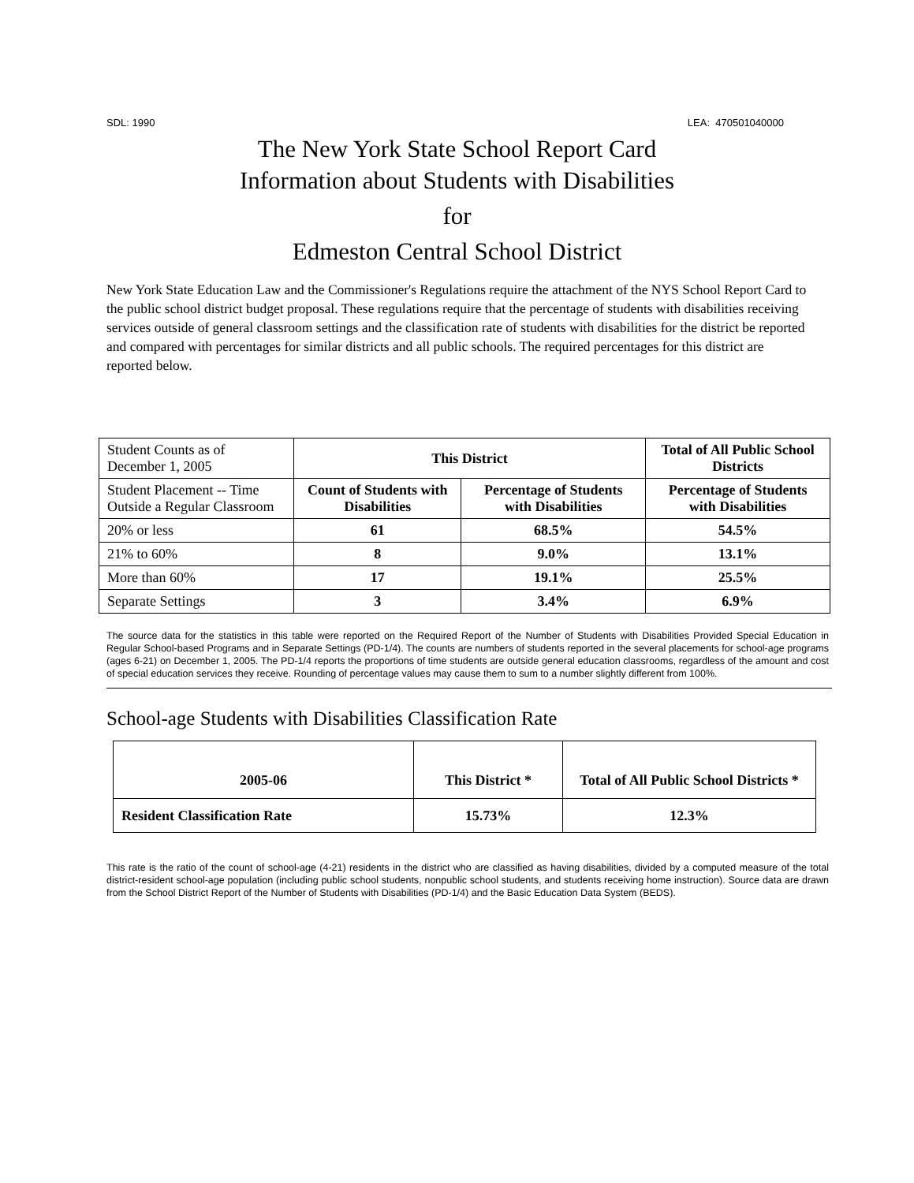SDL: 1990 LEA: 470501040000
The New York State School Report Card
Information about Students with Disabilities
for
Edmeston Central School District
New York State Education Law and the Commissioner's Regulations require the attachment of the NYS School Report Card to the public school district budget proposal. These regulations require that the percentage of students with disabilities receiving services outside of general classroom settings and the classification rate of students with disabilities for the district be reported and compared with percentages for similar districts and all public schools. The required percentages for this district are reported below.
| Student Counts as of December 1, 2005 | This District | | Total of All Public School Districts |
| Student Placement -- Time Outside a Regular Classroom | Count of Students with Disabilities | Percentage of Students with Disabilities | Percentage of Students with Disabilities |
| 20% or less | 61 | 68.5% | 54.5% |
| 21% to 60% | 8 | 9.0% | 13.1% |
| More than 60% | 17 | 19.1% | 25.5% |
| Separate Settings | 3 | 3.4% | 6.9% |
The source data for the statistics in this table were reported on the Required Report of the Number of Students with Disabilities Provided Special Education in Regular School-based Programs and in Separate Settings (PD-1/4). The counts are numbers of students reported in the several placements for school-age programs (ages 6-21) on December 1, 2005. The PD-1/4 reports the proportions of time students are outside general education classrooms, regardless of the amount and cost of special education services they receive. Rounding of percentage values may cause them to sum to a number slightly different from 100%.
School-age Students with Disabilities Classification Rate
| 2005-06 | This District * | Total of All Public School Districts * |
| Resident Classification Rate | 15.73% | 12.3% |
This rate is the ratio of the count of school-age (4-21) residents in the district who are classified as having disabilities, divided by a computed measure of the total district-resident school-age population (including public school students, nonpublic school students, and students receiving home instruction). Source data are drawn from the School District Report of the Number of Students with Disabilities (PD-1/4) and the Basic Education Data System (BEDS).